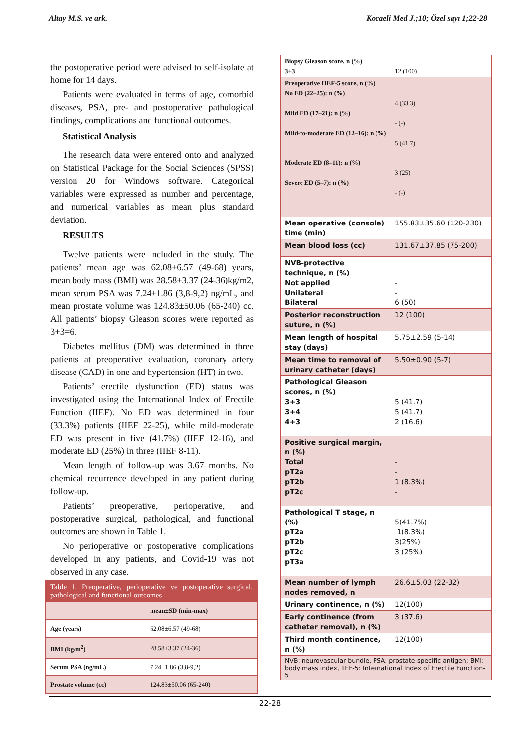Altay M.S. ve ark. Kocaeli Med J.;10; Özel sayı 1;22-28
the postoperative period were advised to self-isolate at home for 14 days.
Patients were evaluated in terms of age, comorbid diseases, PSA, pre- and postoperative pathological findings, complications and functional outcomes.
Statistical Analysis
The research data were entered onto and analyzed on Statistical Package for the Social Sciences (SPSS) version 20 for Windows software. Categorical variables were expressed as number and percentage, and numerical variables as mean plus standard deviation.
RESULTS
Twelve patients were included in the study. The patients’ mean age was 62.08±6.57 (49-68) years, mean body mass (BMI) was 28.58±3.37 (24-36)kg/m2, mean serum PSA was 7.24±1.86 (3,8-9,2) ng/mL, and mean prostate volume was 124.83±50.06 (65-240) cc. All patients’ biopsy Gleason scores were reported as 3+3=6.
Diabetes mellitus (DM) was determined in three patients at preoperative evaluation, coronary artery disease (CAD) in one and hypertension (HT) in two.
Patients’ erectile dysfunction (ED) status was investigated using the International Index of Erectile Function (IIEF). No ED was determined in four (33.3%) patients (IIEF 22-25), while mild-moderate ED was present in five (41.7%) (IIEF 12-16), and moderate ED (25%) in three (IIEF 8-11).
Mean length of follow-up was 3.67 months. No chemical recurrence developed in any patient during follow-up.
Patients’ preoperative, perioperative, and postoperative surgical, pathological, and functional outcomes are shown in Table 1.
No perioperative or postoperative complications developed in any patients, and Covid-19 was not observed in any case.
| Table 1. Preoperative, perioperative ve postoperative surgical, pathological and functional outcomes | |
| | mean±SD (min-max) |
| Age (years) | 62.08±6.57 (49-68) |
| BMI (kg/m<sup>2</sup>) | 28.58±3.37 (24-36) |
| Serum PSA (ng/mL) | 7.24±1.86 (3,8-9,2) |
| Prostate volume (cc) | 124.83±50.06 (65-240) |
| Biopsy Gleason score, n (%) 3+3 | 12 (100) |
| Preoperative IIEF-5 score, n (%) No ED (22–25): n (%) Mild ED (17–21): n (%) Mild-to-moderate ED (12–16): n (%) Moderate ED (8–11): n (%) Severe ED (5–7): n (%) | 4 (33.3) - (-) 5 (41.7) 3 (25) - (-) |
| Mean operative (console) time (min) | 155.83±35.60 (120-230) |
| Mean blood loss (cc) | 131.67±37.85 (75-200) |
| NVB-protective technique, n (%) Not applied Unilateral Bilateral | - - 6 (50) |
| Posterior reconstruction suture, n (%) | 12 (100) |
| Mean length of hospital stay (days) | 5.75±2.59 (5-14) |
| Mean time to removal of urinary catheter (days) | 5.50±0.90 (5-7) |
| Pathological Gleason scores, n (%) 3+3 3+4 4+3 | 5 (41.7) 5 (41.7) 2 (16.6) |
| Positive surgical margin, n (%) Total pT2a pT2b pT2c | - - 1 (8.3%) - |
| Pathological T stage, n (%) pT2a pT2b pT2c pT3a | 5(41.7%) 1(8.3%) 3(25%) 3 (25%) |
| Mean number of lymph nodes removed, n | 26.6±5.03 (22-32) |
| Urinary continence, n (%) | 12(100) |
| Early continence (from catheter removal), n (%) | 3 (37.6) |
| Third month continence, n (%) | 12(100) |
| NVB: neurovascular bundle, PSA: prostate-specific antigen; BMI: body mass index, IIEF-5: International Index of Erectile Function-5 | |
22-28